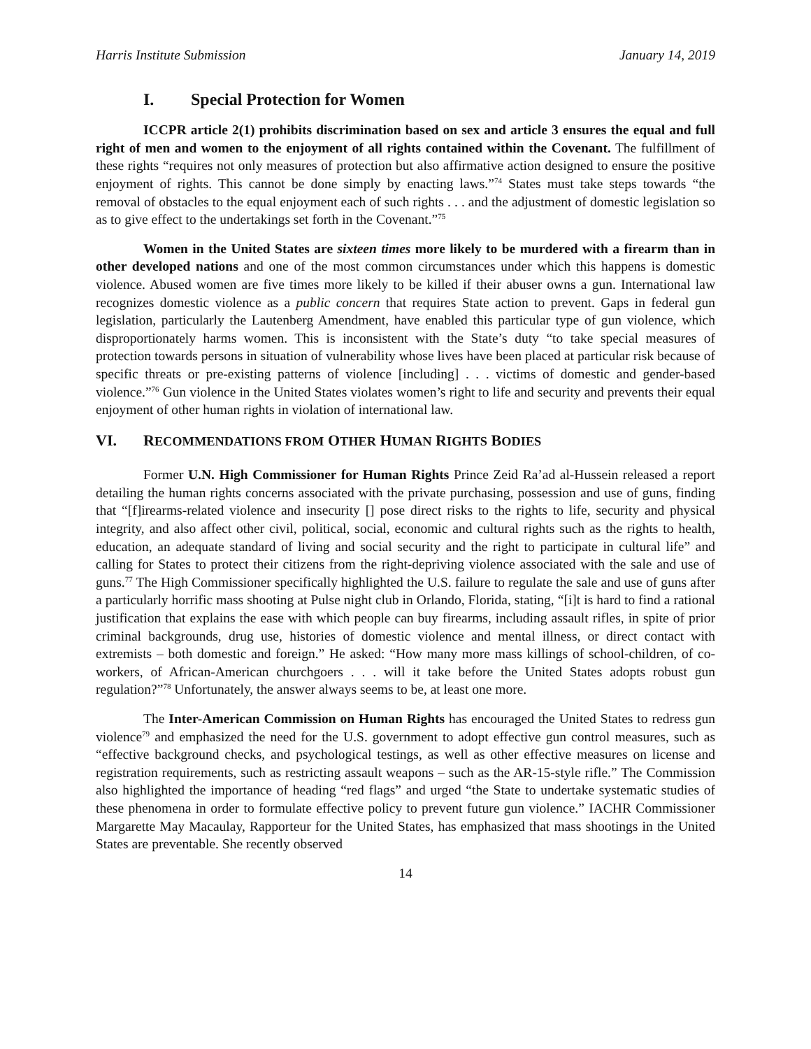Harris Institute Submission January 14, 2019
I. Special Protection for Women
ICCPR article 2(1) prohibits discrimination based on sex and article 3 ensures the equal and full right of men and women to the enjoyment of all rights contained within the Covenant. The fulfillment of these rights “requires not only measures of protection but also affirmative action designed to ensure the positive enjoyment of rights. This cannot be done simply by enacting laws.”<sup>74</sup> States must take steps towards “the removal of obstacles to the equal enjoyment each of such rights . . . and the adjustment of domestic legislation so as to give effect to the undertakings set forth in the Covenant.”<sup>75</sup>
Women in the United States are sixteen times more likely to be murdered with a firearm than in other developed nations and one of the most common circumstances under which this happens is domestic violence. Abused women are five times more likely to be killed if their abuser owns a gun. International law recognizes domestic violence as a public concern that requires State action to prevent. Gaps in federal gun legislation, particularly the Lautenberg Amendment, have enabled this particular type of gun violence, which disproportionately harms women. This is inconsistent with the State’s duty “to take special measures of protection towards persons in situation of vulnerability whose lives have been placed at particular risk because of specific threats or pre-existing patterns of violence [including] . . . victims of domestic and gender-based violence.”<sup>76</sup> Gun violence in the United States violates women’s right to life and security and prevents their equal enjoyment of other human rights in violation of international law.
VI. RECOMMENDATIONS FROM OTHER HUMAN RIGHTS BODIES
Former U.N. High Commissioner for Human Rights Prince Zeid Ra’ad al-Hussein released a report detailing the human rights concerns associated with the private purchasing, possession and use of guns, finding that “[f]irearms-related violence and insecurity [] pose direct risks to the rights to life, security and physical integrity, and also affect other civil, political, social, economic and cultural rights such as the rights to health, education, an adequate standard of living and social security and the right to participate in cultural life” and calling for States to protect their citizens from the right-depriving violence associated with the sale and use of guns.<sup>77</sup> The High Commissioner specifically highlighted the U.S. failure to regulate the sale and use of guns after a particularly horrific mass shooting at Pulse night club in Orlando, Florida, stating, “[i]t is hard to find a rational justification that explains the ease with which people can buy firearms, including assault rifles, in spite of prior criminal backgrounds, drug use, histories of domestic violence and mental illness, or direct contact with extremists – both domestic and foreign.” He asked: “How many more mass killings of school-children, of co-workers, of African-American churchgoers . . . will it take before the United States adopts robust gun regulation?”<sup>78</sup> Unfortunately, the answer always seems to be, at least one more.
The Inter-American Commission on Human Rights has encouraged the United States to redress gun violence<sup>79</sup> and emphasized the need for the U.S. government to adopt effective gun control measures, such as “effective background checks, and psychological testings, as well as other effective measures on license and registration requirements, such as restricting assault weapons – such as the AR-15-style rifle.” The Commission also highlighted the importance of heading “red flags” and urged “the State to undertake systematic studies of these phenomena in order to formulate effective policy to prevent future gun violence.” IACHR Commissioner Margarette May Macaulay, Rapporteur for the United States, has emphasized that mass shootings in the United States are preventable. She recently observed
14